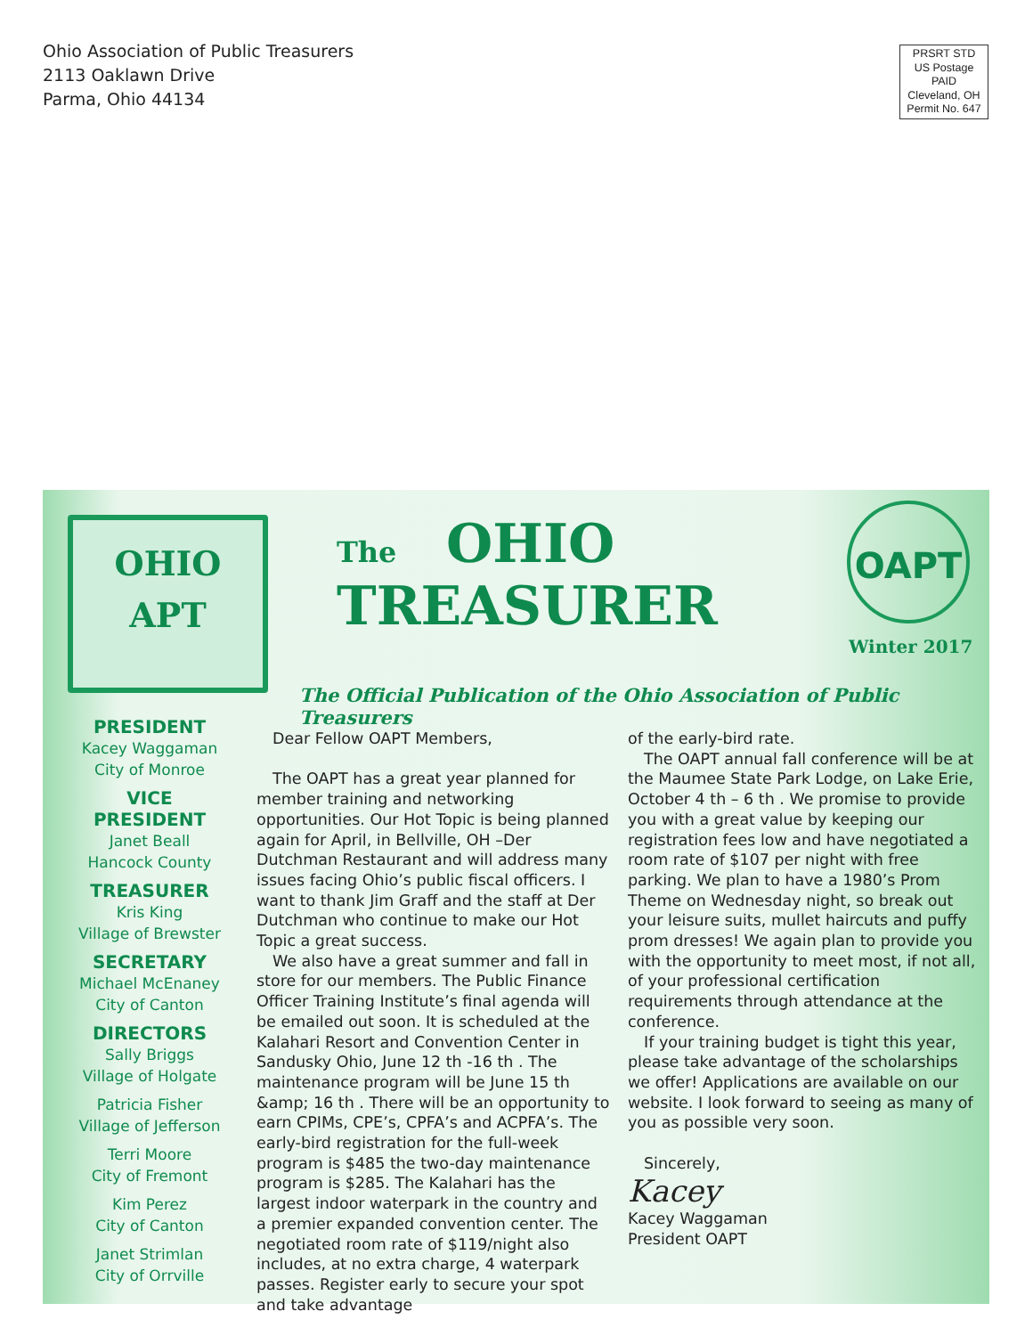Ohio Association of Public Treasurers
2113 Oaklawn Drive
Parma, Ohio 44134
PRSRT STD
US Postage
PAID
Cleveland, OH
Permit No. 647
OHIO
APT
The OHIO
TREASURER
OAPT
Winter 2017
The Official Publication of the Ohio Association of Public Treasurers
PRESIDENT
Kacey Waggaman
City of Monroe
VICE PRESIDENT
Janet Beall
Hancock County
TREASURER
Kris King
Village of Brewster
SECRETARY
Michael McEnaney
City of Canton
DIRECTORS
Sally Briggs
Village of Holgate
Patricia Fisher
Village of Jefferson
Terri Moore
City of Fremont
Kim Perez
City of Canton
Janet Strimlan
City of Orrville
Dear Fellow OAPT Members,
The OAPT has a great year planned for member training and networking opportunities. Our Hot Topic is being planned again for April, in Bellville, OH –Der Dutchman Restaurant and will address many issues facing Ohio’s public fiscal officers. I want to thank Jim Graff and the staff at Der Dutchman who continue to make our Hot Topic a great success.
We also have a great summer and fall in store for our members. The Public Finance Officer Training Institute’s final agenda will be emailed out soon. It is scheduled at the Kalahari Resort and Convention Center in Sandusky Ohio, June 12 th -16 th . The maintenance program will be June 15 th &amp; 16 th . There will be an opportunity to earn CPIMs, CPE’s, CPFA’s and ACPFA’s. The early-bird registration for the full-week program is $485 the two-day maintenance program is $285. The Kalahari has the largest indoor waterpark in the country and a premier expanded convention center. The negotiated room rate of $119/night also includes, at no extra charge, 4 waterpark passes. Register early to secure your spot and take advantage
of the early-bird rate.
The OAPT annual fall conference will be at the Maumee State Park Lodge, on Lake Erie, October 4 th – 6 th . We promise to provide you with a great value by keeping our registration fees low and have negotiated a room rate of $107 per night with free parking. We plan to have a 1980’s Prom Theme on Wednesday night, so break out your leisure suits, mullet haircuts and puffy prom dresses! We again plan to provide you with the opportunity to meet most, if not all, of your professional certification requirements through attendance at the conference.
If your training budget is tight this year, please take advantage of the scholarships we offer! Applications are available on our website. I look forward to seeing as many of you as possible very soon.
Sincerely,
Kacey
Kacey Waggaman
President OAPT